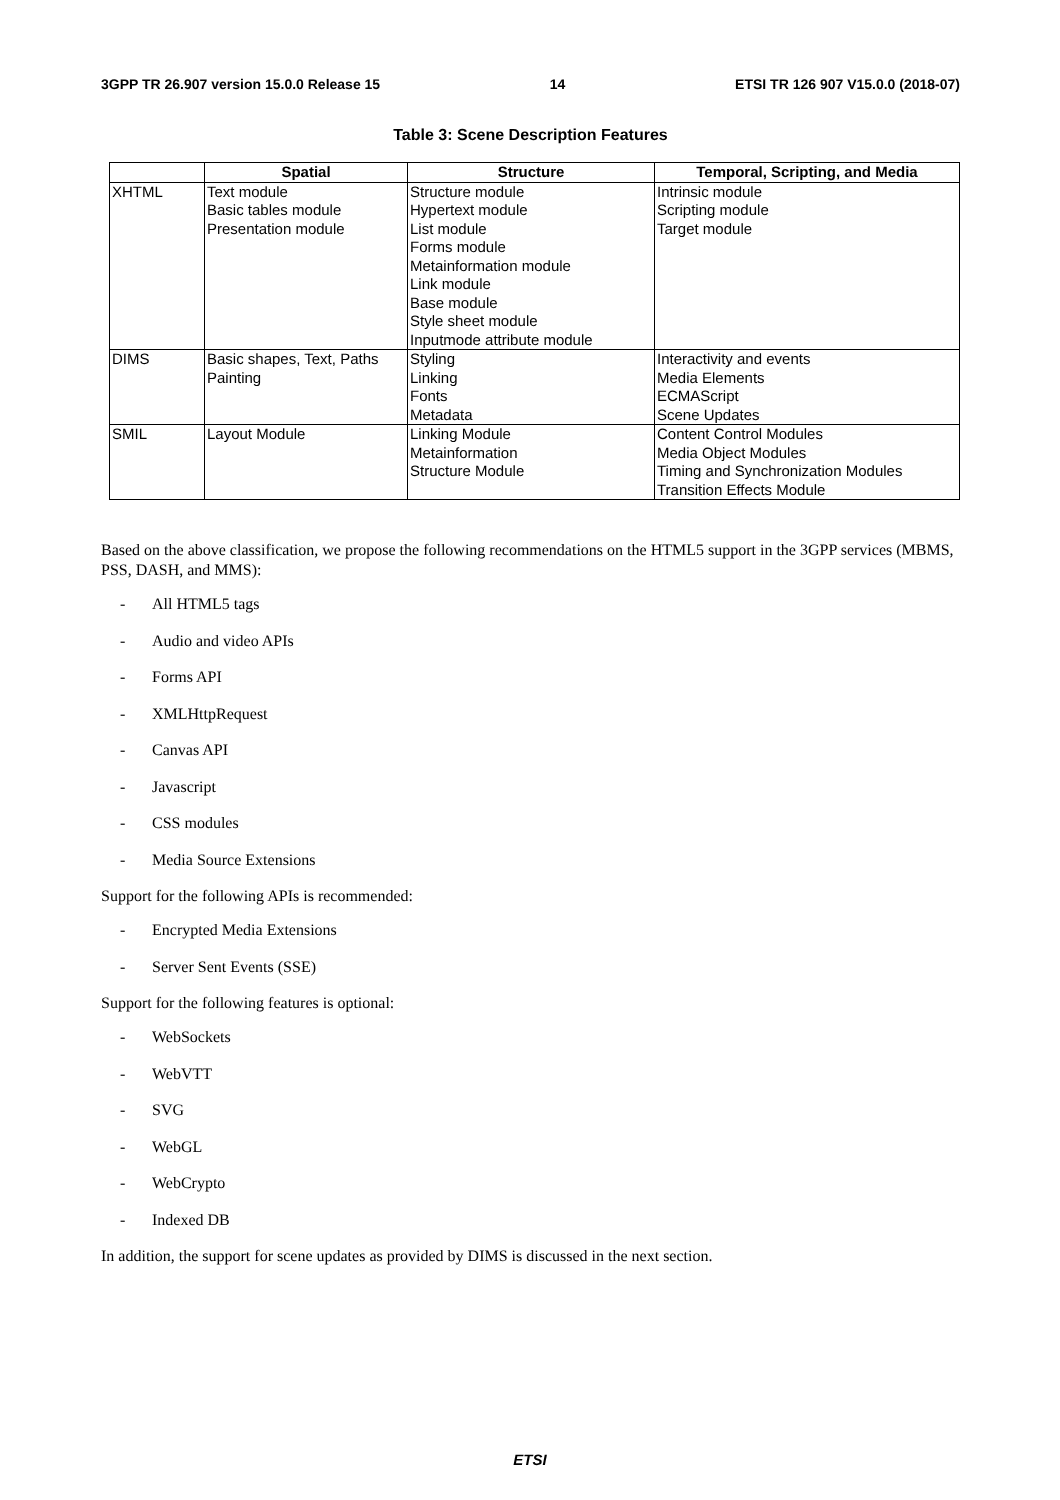3GPP TR 26.907 version 15.0.0 Release 15 14 ETSI TR 126 907 V15.0.0 (2018-07)
Table 3: Scene Description Features
| | Spatial | Structure | Temporal, Scripting, and Media |
| --- | --- | --- | --- |
| XHTML | Text module Basic tables module Presentation module | Structure module Hypertext module List module Forms module Metainformation module Link module Base module Style sheet module Inputmode attribute module | Intrinsic module Scripting module Target module |
| DIMS | Basic shapes, Text, Paths Painting | Styling Linking Fonts Metadata | Interactivity and events Media Elements ECMAScript Scene Updates |
| SMIL | Layout Module | Linking Module Metainformation Structure Module | Content Control Modules Media Object Modules Timing and Synchronization Modules Transition Effects Module |
Based on the above classification, we propose the following recommendations on the HTML5 support in the 3GPP services (MBMS, PSS, DASH, and MMS):
- All HTML5 tags
- Audio and video APIs
- Forms API
- XMLHttpRequest
- Canvas API
- Javascript
- CSS modules
- Media Source Extensions
Support for the following APIs is recommended:
- Encrypted Media Extensions
- Server Sent Events (SSE)
Support for the following features is optional:
- WebSockets
- WebVTT
- SVG
- WebGL
- WebCrypto
- Indexed DB
In addition, the support for scene updates as provided by DIMS is discussed in the next section.
ETSI